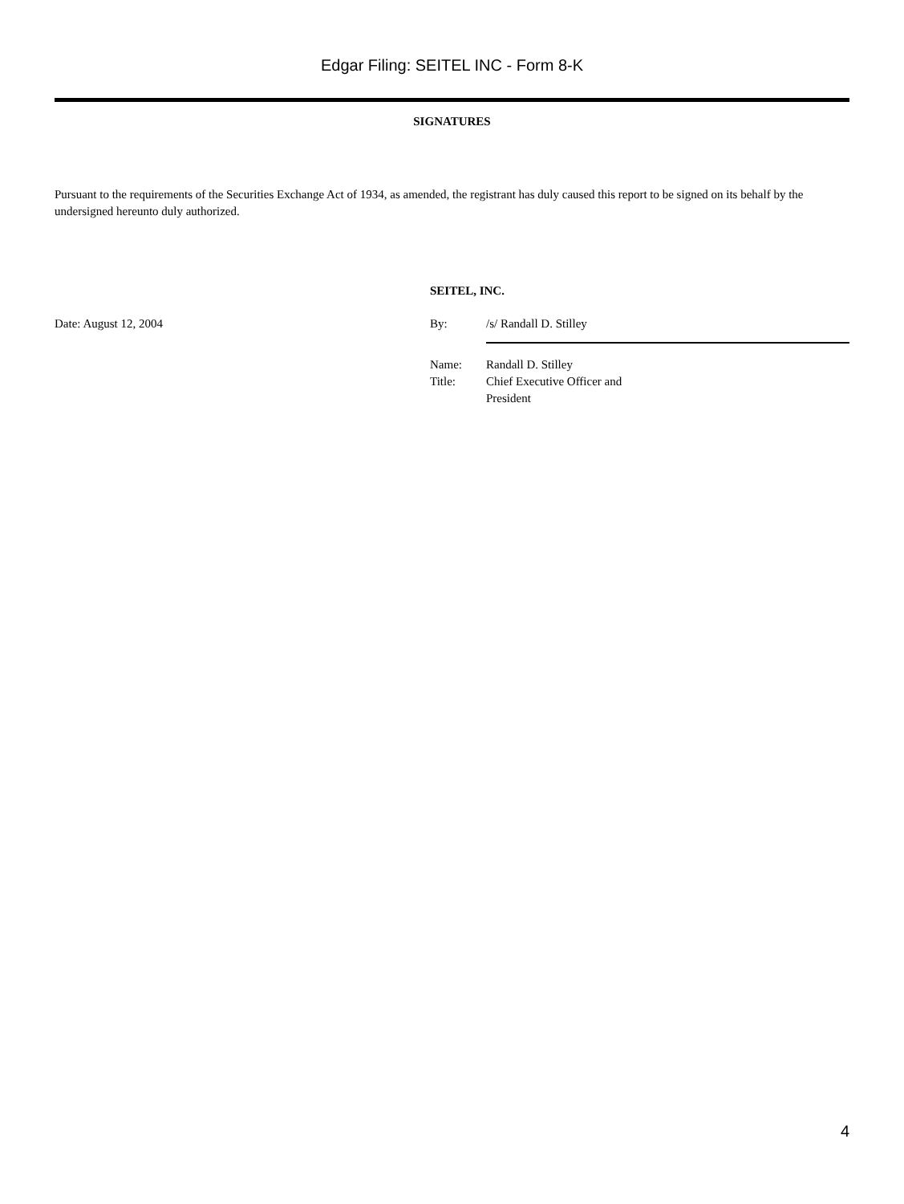Edgar Filing: SEITEL INC - Form 8-K
SIGNATURES
Pursuant to the requirements of the Securities Exchange Act of 1934, as amended, the registrant has duly caused this report to be signed on its behalf by the undersigned hereunto duly authorized.
SEITEL, INC.
Date: August 12, 2004 By: /s/ Randall D. Stilley
Name: Randall D. Stilley
Title: Chief Executive Officer and
President
4